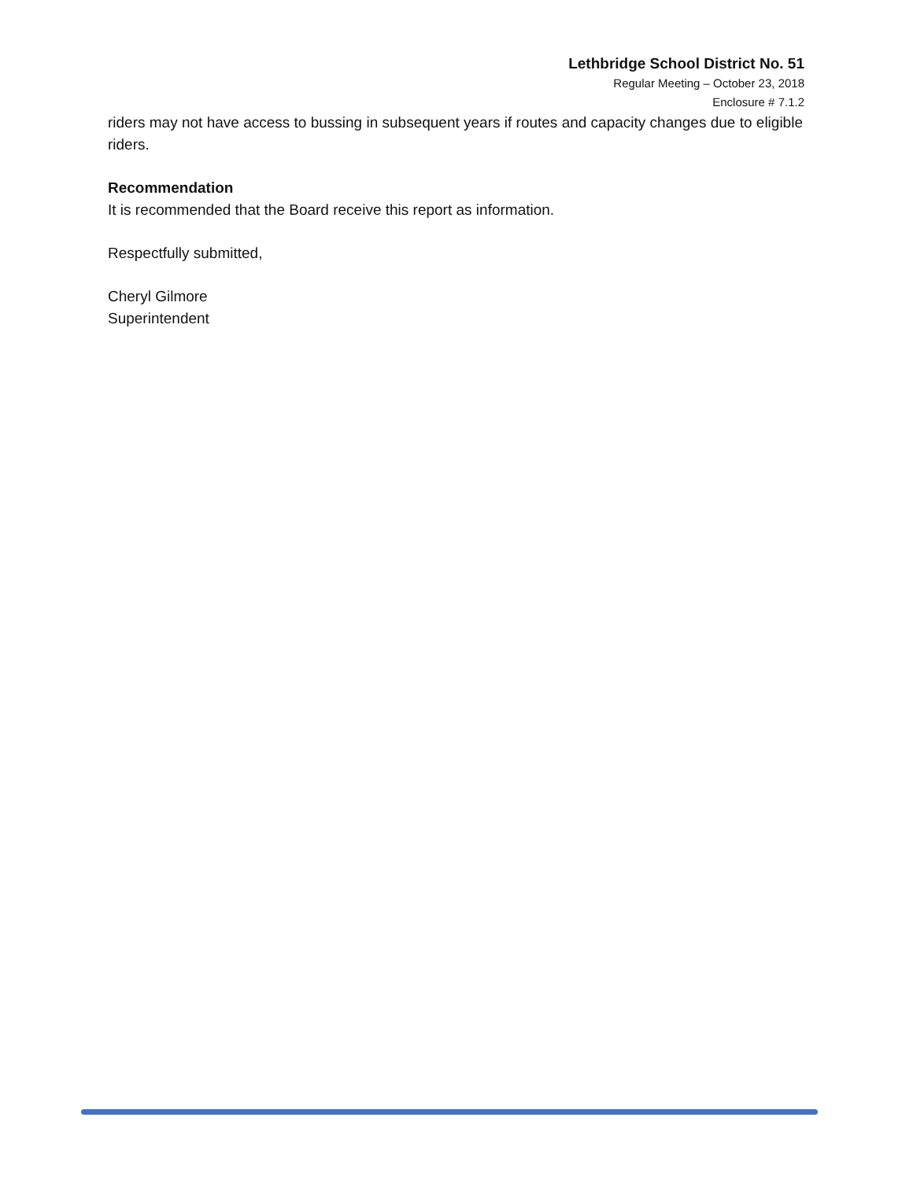Lethbridge School District No. 51
Regular Meeting – October 23, 2018
Enclosure # 7.1.2
riders may not have access to bussing in subsequent years if routes and capacity changes due to eligible riders.
Recommendation
It is recommended that the Board receive this report as information.
Respectfully submitted,
Cheryl Gilmore
Superintendent